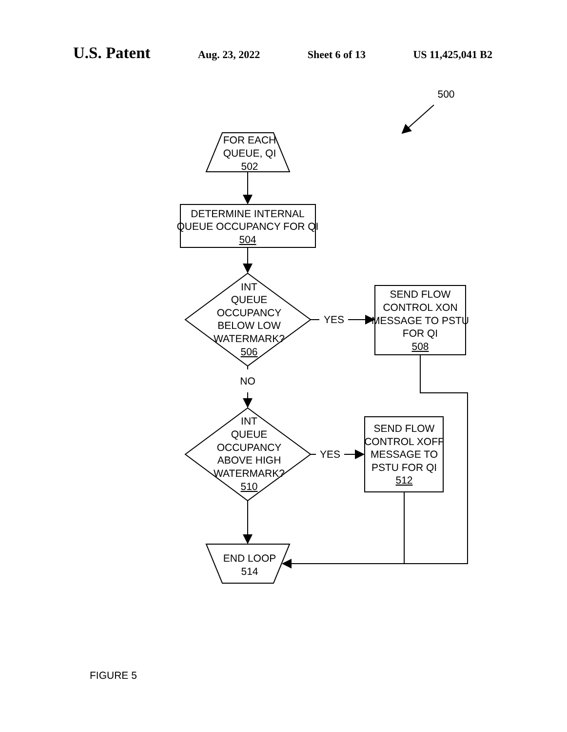U.S. Patent Aug. 23, 2022 Sheet 6 of 13 US 11,425,041 B2
500
FOR EACH
QUEUE, QI
502
DETERMINE INTERNAL
QUEUE OCCUPANCY FOR QI
504
INT
QUEUE
OCCUPANCY
BELOW LOW
WATERMARK?
506
YES
SEND FLOW
CONTROL XON
MESSAGE TO PSTU
FOR QI
508
NO
INT
QUEUE
OCCUPANCY
ABOVE HIGH
WATERMARK?
510
YES
SEND FLOW
CONTROL XOFF
MESSAGE TO
PSTU FOR QI
512
END LOOP
514
FIGURE 5